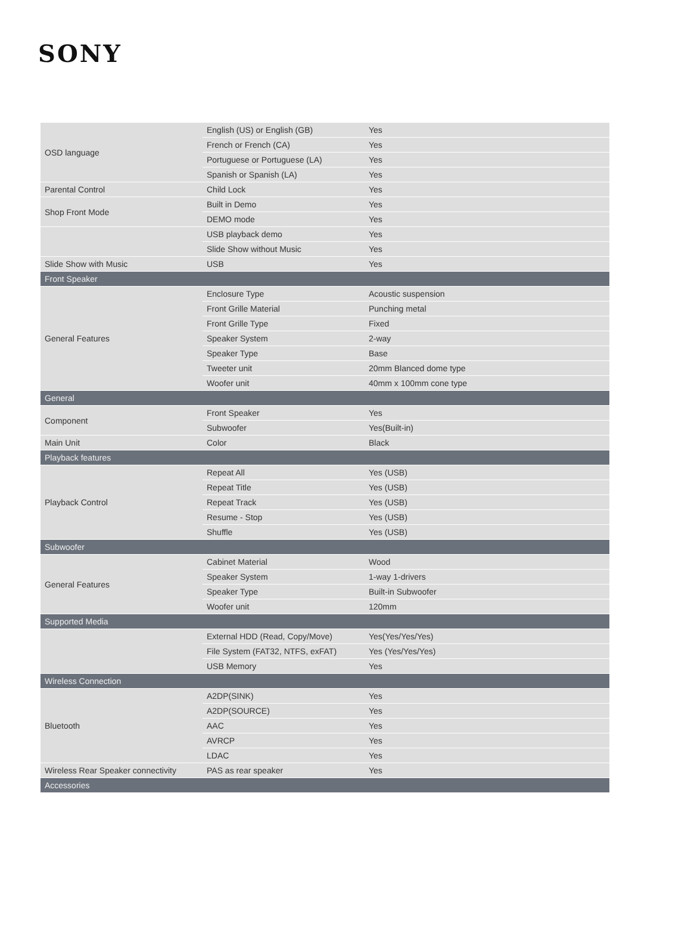SONY
| OSD language | English (US) or English (GB) | Yes |
| | French or French (CA) | Yes |
| | Portuguese or Portuguese (LA) | Yes |
| | Spanish or Spanish (LA) | Yes |
| Parental Control | Child Lock | Yes |
| Shop Front Mode | Built in Demo | Yes |
| | DEMO mode | Yes |
| | USB playback demo | Yes |
| | Slide Show without Music | Yes |
| Slide Show with Music | USB | Yes |
| Front Speaker | | |
| General Features | Enclosure Type | Acoustic suspension |
| | Front Grille Material | Punching metal |
| | Front Grille Type | Fixed |
| | Speaker System | 2-way |
| | Speaker Type | Base |
| | Tweeter unit | 20mm Blanced dome type |
| | Woofer unit | 40mm x 100mm cone type |
| General | | |
| Component | Front Speaker | Yes |
| | Subwoofer | Yes(Built-in) |
| Main Unit | Color | Black |
| Playback features | | |
| Playback Control | Repeat All | Yes (USB) |
| | Repeat Title | Yes (USB) |
| | Repeat Track | Yes (USB) |
| | Resume - Stop | Yes (USB) |
| | Shuffle | Yes (USB) |
| Subwoofer | | |
| General Features | Cabinet Material | Wood |
| | Speaker System | 1-way 1-drivers |
| | Speaker Type | Built-in Subwoofer |
| | Woofer unit | 120mm |
| Supported Media | | |
| | External HDD (Read, Copy/Move) | Yes(Yes/Yes/Yes) |
| | File System (FAT32, NTFS, exFAT) | Yes (Yes/Yes/Yes) |
| | USB Memory | Yes |
| Wireless Connection | | |
| Bluetooth | A2DP(SINK) | Yes |
| | A2DP(SOURCE) | Yes |
| | AAC | Yes |
| | AVRCP | Yes |
| | LDAC | Yes |
| Wireless Rear Speaker connectivity | PAS as rear speaker | Yes |
| Accessories | | |